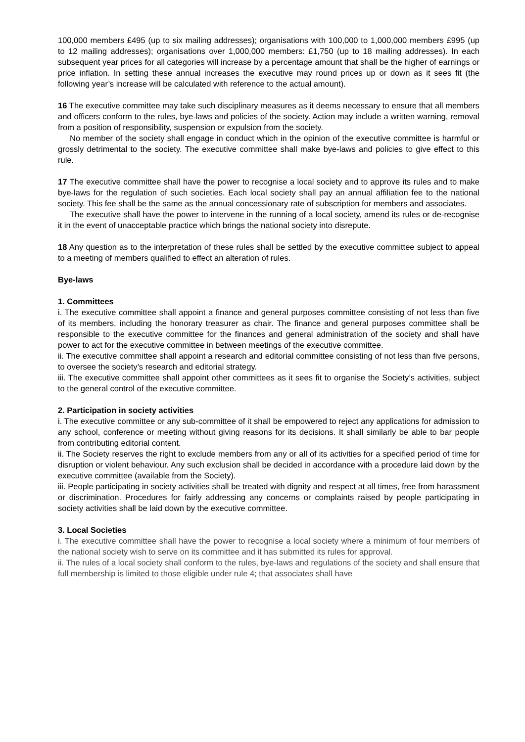100,000 members £495 (up to six mailing addresses); organisations with 100,000 to 1,000,000 members £995 (up to 12 mailing addresses); organisations over 1,000,000 members: £1,750 (up to 18 mailing addresses). In each subsequent year prices for all categories will increase by a percentage amount that shall be the higher of earnings or price inflation. In setting these annual increases the executive may round prices up or down as it sees fit (the following year’s increase will be calculated with reference to the actual amount).
16 The executive committee may take such disciplinary measures as it deems necessary to ensure that all members and officers conform to the rules, bye-laws and policies of the society. Action may include a written warning, removal from a position of responsibility, suspension or expulsion from the society.
No member of the society shall engage in conduct which in the opinion of the executive committee is harmful or grossly detrimental to the society. The executive committee shall make bye-laws and policies to give effect to this rule.
17 The executive committee shall have the power to recognise a local society and to approve its rules and to make bye-laws for the regulation of such societies. Each local society shall pay an annual affiliation fee to the national society. This fee shall be the same as the annual concessionary rate of subscription for members and associates.
The executive shall have the power to intervene in the running of a local society, amend its rules or de-recognise it in the event of unacceptable practice which brings the national society into disrepute.
18 Any question as to the interpretation of these rules shall be settled by the executive committee subject to appeal to a meeting of members qualified to effect an alteration of rules.
Bye-laws
1. Committees
i. The executive committee shall appoint a finance and general purposes committee consisting of not less than five of its members, including the honorary treasurer as chair. The finance and general purposes committee shall be responsible to the executive committee for the finances and general administration of the society and shall have power to act for the executive committee in between meetings of the executive committee.
ii. The executive committee shall appoint a research and editorial committee consisting of not less than five persons, to oversee the society’s research and editorial strategy.
iii. The executive committee shall appoint other committees as it sees fit to organise the Society’s activities, subject to the general control of the executive committee.
2. Participation in society activities
i. The executive committee or any sub-committee of it shall be empowered to reject any applications for admission to any school, conference or meeting without giving reasons for its decisions. It shall similarly be able to bar people from contributing editorial content.
ii. The Society reserves the right to exclude members from any or all of its activities for a specified period of time for disruption or violent behaviour. Any such exclusion shall be decided in accordance with a procedure laid down by the executive committee (available from the Society).
iii. People participating in society activities shall be treated with dignity and respect at all times, free from harassment or discrimination. Procedures for fairly addressing any concerns or complaints raised by people participating in society activities shall be laid down by the executive committee.
3. Local Societies
i. The executive committee shall have the power to recognise a local society where a minimum of four members of the national society wish to serve on its committee and it has submitted its rules for approval.
ii. The rules of a local society shall conform to the rules, bye-laws and regulations of the society and shall ensure that full membership is limited to those eligible under rule 4; that associates shall have